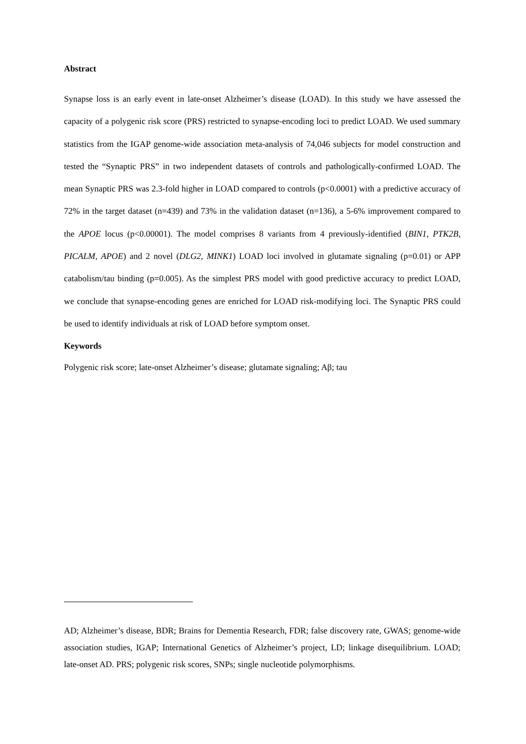Abstract
Synapse loss is an early event in late-onset Alzheimer’s disease (LOAD). In this study we have assessed the capacity of a polygenic risk score (PRS) restricted to synapse-encoding loci to predict LOAD. We used summary statistics from the IGAP genome-wide association meta-analysis of 74,046 subjects for model construction and tested the “Synaptic PRS” in two independent datasets of controls and pathologically-confirmed LOAD. The mean Synaptic PRS was 2.3-fold higher in LOAD compared to controls (p<0.0001) with a predictive accuracy of 72% in the target dataset (n=439) and 73% in the validation dataset (n=136), a 5-6% improvement compared to the APOE locus (p<0.00001). The model comprises 8 variants from 4 previously-identified (BIN1, PTK2B, PICALM, APOE) and 2 novel (DLG2, MINK1) LOAD loci involved in glutamate signaling (p=0.01) or APP catabolism/tau binding (p=0.005). As the simplest PRS model with good predictive accuracy to predict LOAD, we conclude that synapse-encoding genes are enriched for LOAD risk-modifying loci. The Synaptic PRS could be used to identify individuals at risk of LOAD before symptom onset.
Keywords
Polygenic risk score; late-onset Alzheimer’s disease; glutamate signaling; Aβ; tau
AD; Alzheimer’s disease, BDR; Brains for Dementia Research, FDR; false discovery rate, GWAS; genome-wide association studies, IGAP; International Genetics of Alzheimer’s project, LD; linkage disequilibrium. LOAD; late-onset AD. PRS; polygenic risk scores, SNPs; single nucleotide polymorphisms.